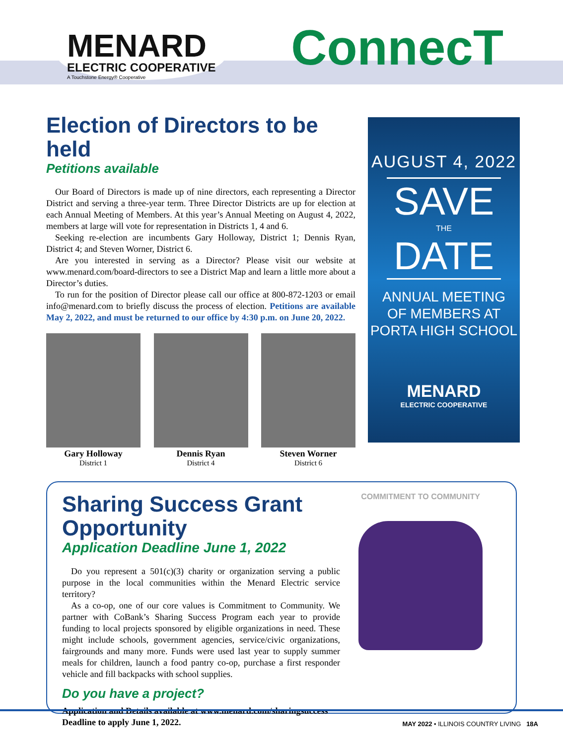MENARD
ELECTRIC COOPERATIVE
A Touchstone Energy® Cooperative
ConnecT
Election of Directors to be held
Petitions available
Our Board of Directors is made up of nine directors, each representing a Director District and serving a three-year term. Three Director Districts are up for election at each Annual Meeting of Members. At this year’s Annual Meeting on August 4, 2022, members at large will vote for representation in Districts 1, 4 and 6.
Seeking re-election are incumbents Gary Holloway, District 1; Dennis Ryan, District 4; and Steven Worner, District 6.
Are you interested in serving as a Director? Please visit our website at www.menard.com/board-directors to see a District Map and learn a little more about a Director’s duties.
To run for the position of Director please call our office at 800-872-1203 or email info@menard.com to briefly discuss the process of election. Petitions are available May 2, 2022, and must be returned to our office by 4:30 p.m. on June 20, 2022.
Gary Holloway
District 1
Dennis Ryan
District 4
Steven Worner
District 6
AUGUST 4, 2022
SAVE
THE
DATE
ANNUAL MEETING
OF MEMBERS AT
PORTA HIGH SCHOOL
MENARD
ELECTRIC COOPERATIVE
Sharing Success Grant Opportunity
Application Deadline June 1, 2022
Do you represent a 501(c)(3) charity or organization serving a public purpose in the local communities within the Menard Electric service territory?
As a co-op, one of our core values is Commitment to Community. We partner with CoBank’s Sharing Success Program each year to provide funding to local projects sponsored by eligible organizations in need. These might include schools, government agencies, service/civic organizations, fairgrounds and many more. Funds were used last year to supply summer meals for children, launch a food pantry co-op, purchase a first responder vehicle and fill backpacks with school supplies.
Do you have a project?
Application and Details available at www.menard.com/sharingsuccess
Deadline to apply June 1, 2022.
COMMITMENT TO COMMUNITY
MAY 2022 • ILLINOIS COUNTRY LIVING 18A